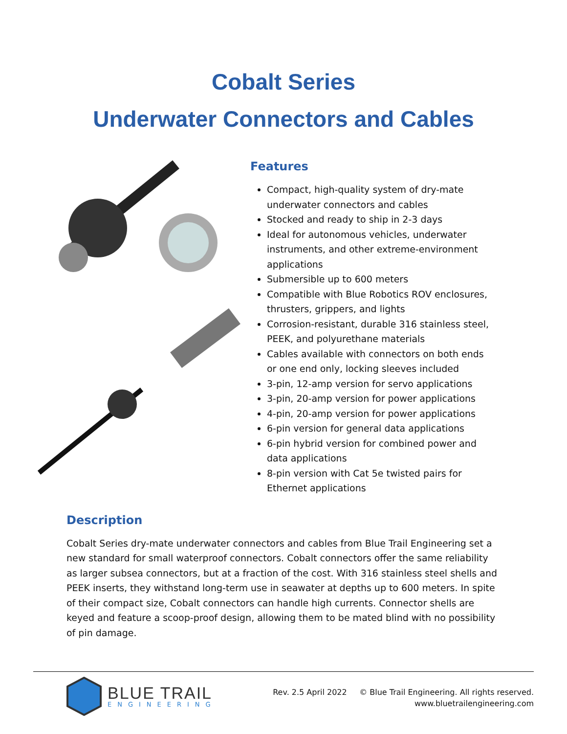Cobalt Series
Underwater Connectors and Cables
Features
Compact, high-quality system of dry-mate underwater connectors and cables
Stocked and ready to ship in 2-3 days
Ideal for autonomous vehicles, underwater instruments, and other extreme-environment applications
Submersible up to 600 meters
Compatible with Blue Robotics ROV enclosures, thrusters, grippers, and lights
Corrosion-resistant, durable 316 stainless steel, PEEK, and polyurethane materials
Cables available with connectors on both ends or one end only, locking sleeves included
3-pin, 12-amp version for servo applications
3-pin, 20-amp version for power applications
4-pin, 20-amp version for power applications
6-pin version for general data applications
6-pin hybrid version for combined power and data applications
8-pin version with Cat 5e twisted pairs for Ethernet applications
Description
Cobalt Series dry-mate underwater connectors and cables from Blue Trail Engineering set a new standard for small waterproof connectors. Cobalt connectors offer the same reliability as larger subsea connectors, but at a fraction of the cost. With 316 stainless steel shells and PEEK inserts, they withstand long-term use in seawater at depths up to 600 meters. In spite of their compact size, Cobalt connectors can handle high currents. Connector shells are keyed and feature a scoop-proof design, allowing them to be mated blind with no possibility of pin damage.
BLUE TRAIL
ENGINEERING
Rev. 2.5 April 2022 © Blue Trail Engineering. All rights reserved.
www.bluetrailengineering.com